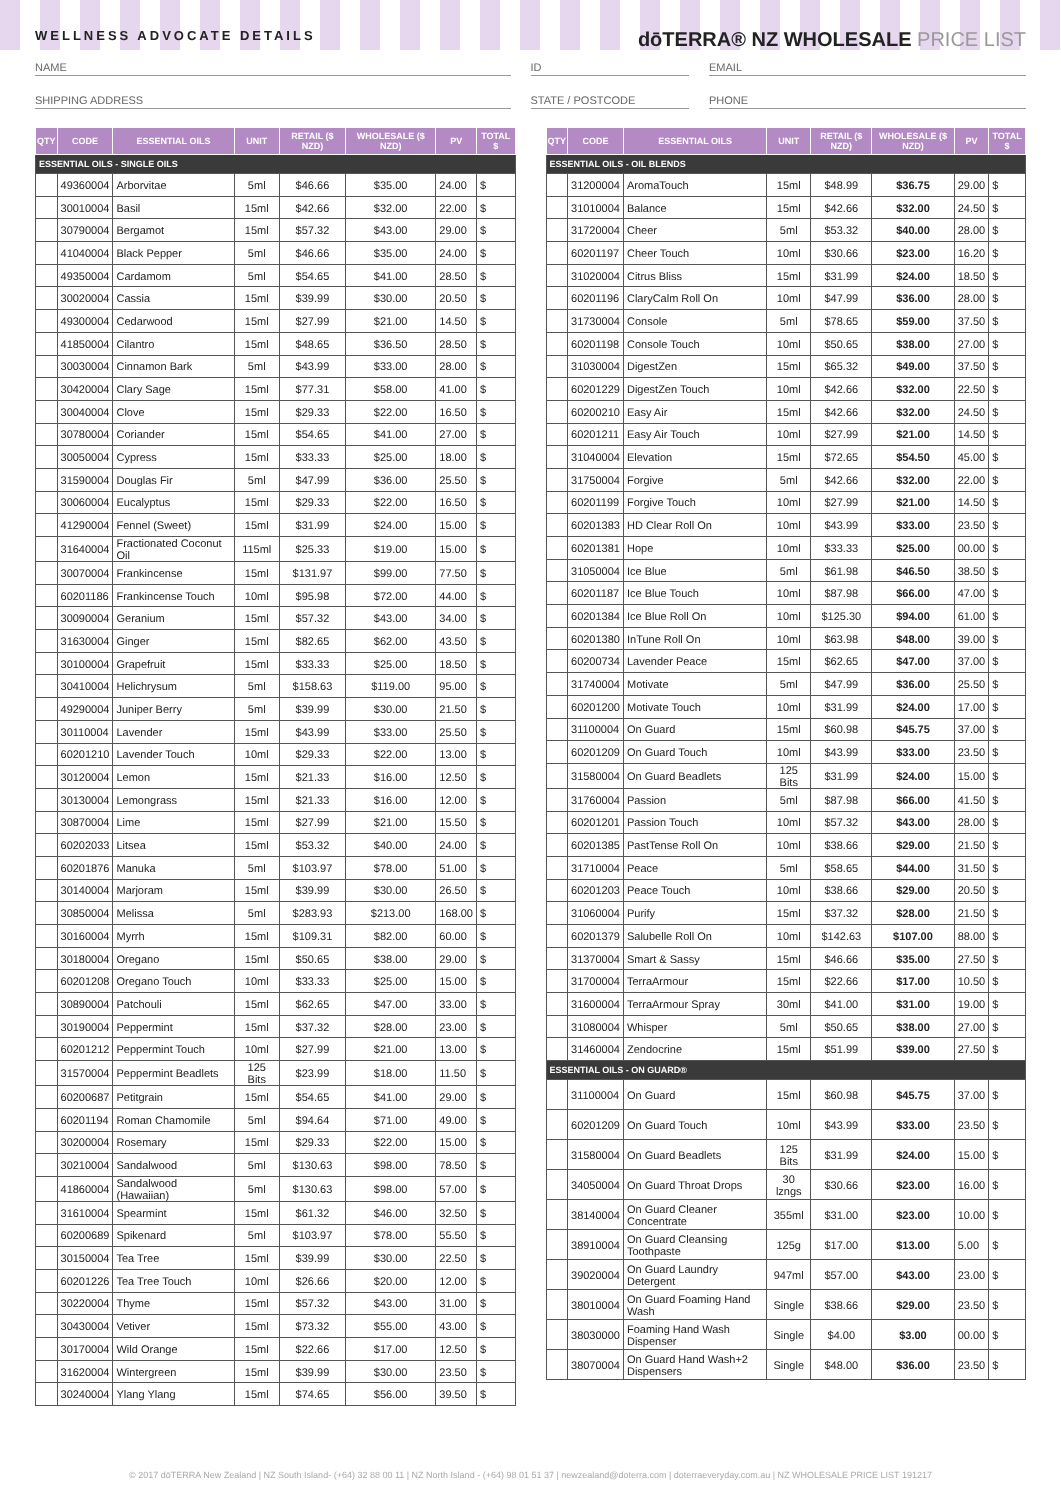WELLNESS ADVOCATE DETAILS dōTERRA® NZ WHOLESALE PRICE LIST
NAME ID EMAIL
SHIPPING ADDRESS STATE / POSTCODE PHONE
| QTY | CODE | ESSENTIAL OILS | UNIT | RETAIL ($ NZD) | WHOLESALE ($ NZD) | PV | TOTAL $ |
| --- | --- | --- | --- | --- | --- | --- | --- |
| ESSENTIAL OILS - SINGLE OILS | | | | | | | |
| | 49360004 | Arborvitae | 5ml | $46.66 | $35.00 | 24.00 | $ |
| | 30010004 | Basil | 15ml | $42.66 | $32.00 | 22.00 | $ |
| | 30790004 | Bergamot | 15ml | $57.32 | $43.00 | 29.00 | $ |
| | 41040004 | Black Pepper | 5ml | $46.66 | $35.00 | 24.00 | $ |
| | 49350004 | Cardamom | 5ml | $54.65 | $41.00 | 28.50 | $ |
| | 30020004 | Cassia | 15ml | $39.99 | $30.00 | 20.50 | $ |
| | 49300004 | Cedarwood | 15ml | $27.99 | $21.00 | 14.50 | $ |
| | 41850004 | Cilantro | 15ml | $48.65 | $36.50 | 28.50 | $ |
| | 30030004 | Cinnamon Bark | 5ml | $43.99 | $33.00 | 28.00 | $ |
| | 30420004 | Clary Sage | 15ml | $77.31 | $58.00 | 41.00 | $ |
| | 30040004 | Clove | 15ml | $29.33 | $22.00 | 16.50 | $ |
| | 30780004 | Coriander | 15ml | $54.65 | $41.00 | 27.00 | $ |
| | 30050004 | Cypress | 15ml | $33.33 | $25.00 | 18.00 | $ |
| | 31590004 | Douglas Fir | 5ml | $47.99 | $36.00 | 25.50 | $ |
| | 30060004 | Eucalyptus | 15ml | $29.33 | $22.00 | 16.50 | $ |
| | 41290004 | Fennel (Sweet) | 15ml | $31.99 | $24.00 | 15.00 | $ |
| | 31640004 | Fractionated Coconut Oil | 115ml | $25.33 | $19.00 | 15.00 | $ |
| | 30070004 | Frankincense | 15ml | $131.97 | $99.00 | 77.50 | $ |
| | 60201186 | Frankincense Touch | 10ml | $95.98 | $72.00 | 44.00 | $ |
| | 30090004 | Geranium | 15ml | $57.32 | $43.00 | 34.00 | $ |
| | 31630004 | Ginger | 15ml | $82.65 | $62.00 | 43.50 | $ |
| | 30100004 | Grapefruit | 15ml | $33.33 | $25.00 | 18.50 | $ |
| | 30410004 | Helichrysum | 5ml | $158.63 | $119.00 | 95.00 | $ |
| | 49290004 | Juniper Berry | 5ml | $39.99 | $30.00 | 21.50 | $ |
| | 30110004 | Lavender | 15ml | $43.99 | $33.00 | 25.50 | $ |
| | 60201210 | Lavender Touch | 10ml | $29.33 | $22.00 | 13.00 | $ |
| | 30120004 | Lemon | 15ml | $21.33 | $16.00 | 12.50 | $ |
| | 30130004 | Lemongrass | 15ml | $21.33 | $16.00 | 12.00 | $ |
| | 30870004 | Lime | 15ml | $27.99 | $21.00 | 15.50 | $ |
| | 60202033 | Litsea | 15ml | $53.32 | $40.00 | 24.00 | $ |
| | 60201876 | Manuka | 5ml | $103.97 | $78.00 | 51.00 | $ |
| | 30140004 | Marjoram | 15ml | $39.99 | $30.00 | 26.50 | $ |
| | 30850004 | Melissa | 5ml | $283.93 | $213.00 | 168.00 | $ |
| | 30160004 | Myrrh | 15ml | $109.31 | $82.00 | 60.00 | $ |
| | 30180004 | Oregano | 15ml | $50.65 | $38.00 | 29.00 | $ |
| | 60201208 | Oregano Touch | 10ml | $33.33 | $25.00 | 15.00 | $ |
| | 30890004 | Patchouli | 15ml | $62.65 | $47.00 | 33.00 | $ |
| | 30190004 | Peppermint | 15ml | $37.32 | $28.00 | 23.00 | $ |
| | 60201212 | Peppermint Touch | 10ml | $27.99 | $21.00 | 13.00 | $ |
| | 31570004 | Peppermint Beadlets | 125 Bits | $23.99 | $18.00 | 11.50 | $ |
| | 60200687 | Petitgrain | 15ml | $54.65 | $41.00 | 29.00 | $ |
| | 60201194 | Roman Chamomile | 5ml | $94.64 | $71.00 | 49.00 | $ |
| | 30200004 | Rosemary | 15ml | $29.33 | $22.00 | 15.00 | $ |
| | 30210004 | Sandalwood | 5ml | $130.63 | $98.00 | 78.50 | $ |
| | 41860004 | Sandalwood (Hawaiian) | 5ml | $130.63 | $98.00 | 57.00 | $ |
| | 31610004 | Spearmint | 15ml | $61.32 | $46.00 | 32.50 | $ |
| | 60200689 | Spikenard | 5ml | $103.97 | $78.00 | 55.50 | $ |
| | 30150004 | Tea Tree | 15ml | $39.99 | $30.00 | 22.50 | $ |
| | 60201226 | Tea Tree Touch | 10ml | $26.66 | $20.00 | 12.00 | $ |
| | 30220004 | Thyme | 15ml | $57.32 | $43.00 | 31.00 | $ |
| | 30430004 | Vetiver | 15ml | $73.32 | $55.00 | 43.00 | $ |
| | 30170004 | Wild Orange | 15ml | $22.66 | $17.00 | 12.50 | $ |
| | 31620004 | Wintergreen | 15ml | $39.99 | $30.00 | 23.50 | $ |
| | 30240004 | Ylang Ylang | 15ml | $74.65 | $56.00 | 39.50 | $ |
| QTY | CODE | ESSENTIAL OILS | UNIT | RETAIL ($ NZD) | WHOLESALE ($ NZD) | PV | TOTAL $ |
| --- | --- | --- | --- | --- | --- | --- | --- |
| ESSENTIAL OILS - OIL BLENDS | | | | | | | |
| | 31200004 | AromaTouch | 15ml | $48.99 | $36.75 | 29.00 | $ |
| | 31010004 | Balance | 15ml | $42.66 | $32.00 | 24.50 | $ |
| | 31720004 | Cheer | 5ml | $53.32 | $40.00 | 28.00 | $ |
| | 60201197 | Cheer Touch | 10ml | $30.66 | $23.00 | 16.20 | $ |
| | 31020004 | Citrus Bliss | 15ml | $31.99 | $24.00 | 18.50 | $ |
| | 60201196 | ClaryCalm Roll On | 10ml | $47.99 | $36.00 | 28.00 | $ |
| | 31730004 | Console | 5ml | $78.65 | $59.00 | 37.50 | $ |
| | 60201198 | Console Touch | 10ml | $50.65 | $38.00 | 27.00 | $ |
| | 31030004 | DigestZen | 15ml | $65.32 | $49.00 | 37.50 | $ |
| | 60201229 | DigestZen Touch | 10ml | $42.66 | $32.00 | 22.50 | $ |
| | 60200210 | Easy Air | 15ml | $42.66 | $32.00 | 24.50 | $ |
| | 60201211 | Easy Air Touch | 10ml | $27.99 | $21.00 | 14.50 | $ |
| | 31040004 | Elevation | 15ml | $72.65 | $54.50 | 45.00 | $ |
| | 31750004 | Forgive | 5ml | $42.66 | $32.00 | 22.00 | $ |
| | 60201199 | Forgive Touch | 10ml | $27.99 | $21.00 | 14.50 | $ |
| | 60201383 | HD Clear Roll On | 10ml | $43.99 | $33.00 | 23.50 | $ |
| | 60201381 | Hope | 10ml | $33.33 | $25.00 | 00.00 | $ |
| | 31050004 | Ice Blue | 5ml | $61.98 | $46.50 | 38.50 | $ |
| | 60201187 | Ice Blue Touch | 10ml | $87.98 | $66.00 | 47.00 | $ |
| | 60201384 | Ice Blue Roll On | 10ml | $125.30 | $94.00 | 61.00 | $ |
| | 60201380 | InTune Roll On | 10ml | $63.98 | $48.00 | 39.00 | $ |
| | 60200734 | Lavender Peace | 15ml | $62.65 | $47.00 | 37.00 | $ |
| | 31740004 | Motivate | 5ml | $47.99 | $36.00 | 25.50 | $ |
| | 60201200 | Motivate Touch | 10ml | $31.99 | $24.00 | 17.00 | $ |
| | 31100004 | On Guard | 15ml | $60.98 | $45.75 | 37.00 | $ |
| | 60201209 | On Guard Touch | 10ml | $43.99 | $33.00 | 23.50 | $ |
| | 31580004 | On Guard Beadlets | 125 Bits | $31.99 | $24.00 | 15.00 | $ |
| | 31760004 | Passion | 5ml | $87.98 | $66.00 | 41.50 | $ |
| | 60201201 | Passion Touch | 10ml | $57.32 | $43.00 | 28.00 | $ |
| | 60201385 | PastTense Roll On | 10ml | $38.66 | $29.00 | 21.50 | $ |
| | 31710004 | Peace | 5ml | $58.65 | $44.00 | 31.50 | $ |
| | 60201203 | Peace Touch | 10ml | $38.66 | $29.00 | 20.50 | $ |
| | 31060004 | Purify | 15ml | $37.32 | $28.00 | 21.50 | $ |
| | 60201379 | Salubelle Roll On | 10ml | $142.63 | $107.00 | 88.00 | $ |
| | 31370004 | Smart & Sassy | 15ml | $46.66 | $35.00 | 27.50 | $ |
| | 31700004 | TerraArmour | 15ml | $22.66 | $17.00 | 10.50 | $ |
| | 31600004 | TerraArmour Spray | 30ml | $41.00 | $31.00 | 19.00 | $ |
| | 31080004 | Whisper | 5ml | $50.65 | $38.00 | 27.00 | $ |
| | 31460004 | Zendocrine | 15ml | $51.99 | $39.00 | 27.50 | $ |
| ESSENTIAL OILS - ON GUARD® | | | | | | | |
| | 31100004 | On Guard | 15ml | $60.98 | $45.75 | 37.00 | $ |
| | 60201209 | On Guard Touch | 10ml | $43.99 | $33.00 | 23.50 | $ |
| | 31580004 | On Guard Beadlets | 125 Bits | $31.99 | $24.00 | 15.00 | $ |
| | 34050004 | On Guard Throat Drops | 30 lzngs | $30.66 | $23.00 | 16.00 | $ |
| | 38140004 | On Guard Cleaner Concentrate | 355ml | $31.00 | $23.00 | 10.00 | $ |
| | 38910004 | On Guard Cleansing Toothpaste | 125g | $17.00 | $13.00 | 5.00 | $ |
| | 39020004 | On Guard Laundry Detergent | 947ml | $57.00 | $43.00 | 23.00 | $ |
| | 38010004 | On Guard Foaming Hand Wash | Single | $38.66 | $29.00 | 23.50 | $ |
| | 38030000 | Foaming Hand Wash Dispenser | Single | $4.00 | $3.00 | 00.00 | $ |
| | 38070004 | On Guard Hand Wash+2 Dispensers | Single | $48.00 | $36.00 | 23.50 | $ |
© 2017 dōTERRA New Zealand | NZ South Island- (+64) 32 88 00 11 | NZ North Island - (+64) 98 01 51 37 | newzealand@doterra.com | doterraeveryday.com.au | NZ WHOLESALE PRICE LIST 191217